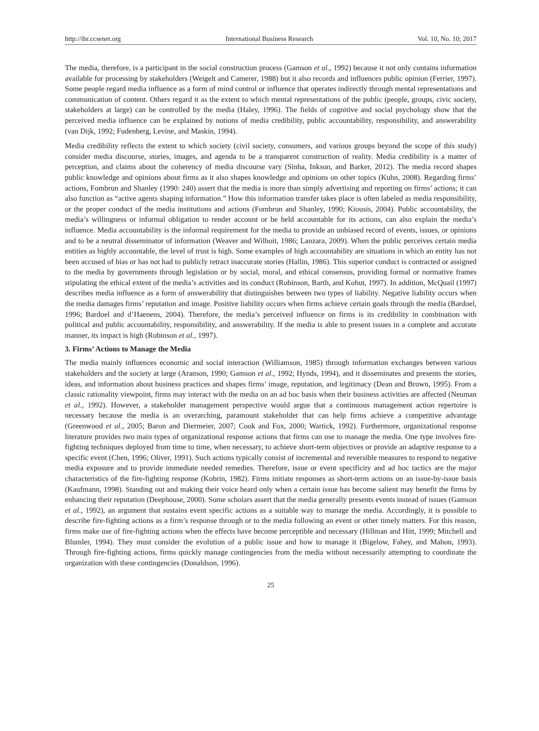http://ibr.ccsenet.org International Business Research Vol. 10, No. 10; 2017
The media, therefore, is a participant in the social construction process (Gamson et al., 1992) because it not only contains information available for processing by stakeholders (Weigelt and Camerer, 1988) but it also records and influences public opinion (Ferrier, 1997). Some people regard media influence as a form of mind control or influence that operates indirectly through mental representations and communication of content. Others regard it as the extent to which mental representations of the public (people, groups, civic society, stakeholders at large) can be controlled by the media (Haley, 1996). The fields of cognitive and social psychology show that the perceived media influence can be explained by notions of media credibility, public accountability, responsibility, and answerability (van Dijk, 1992; Fudenberg, Levine, and Maskin, 1994).
Media credibility reflects the extent to which society (civil society, consumers, and various groups beyond the scope of this study) consider media discourse, stories, images, and agenda to be a transparent construction of reality. Media credibility is a matter of perception, and claims about the coherency of media discourse vary (Sinha, Inkson, and Barker, 2012). The media record shapes public knowledge and opinions about firms as it also shapes knowledge and opinions on other topics (Kuhn, 2008). Regarding firms’ actions, Fombrun and Shanley (1990: 240) assert that the media is more than simply advertising and reporting on firms’ actions; it can also function as “active agents shaping information.” How this information transfer takes place is often labeled as media responsibility, or the proper conduct of the media institutions and actions (Fombrun and Shanley, 1990; Kiousis, 2004). Public accountability, the media’s willingness or informal obligation to render account or be held accountable for its actions, can also explain the media’s influence. Media accountability is the informal requirement for the media to provide an unbiased record of events, issues, or opinions and to be a neutral disseminator of information (Weaver and Wilhoit, 1986; Lanzara, 2009). When the public perceives certain media entities as highly accountable, the level of trust is high. Some examples of high accountability are situations in which an entity has not been accused of bias or has not had to publicly retract inaccurate stories (Hallin, 1986). This superior conduct is contracted or assigned to the media by governments through legislation or by social, moral, and ethical consensus, providing formal or normative frames stipulating the ethical extent of the media’s activities and its conduct (Robinson, Barth, and Kohut, 1997). In addition, McQuail (1997) describes media influence as a form of answerability that distinguishes between two types of liability. Negative liability occurs when the media damages firms’ reputation and image. Positive liability occurs when firms achieve certain goals through the media (Bardoel, 1996; Bardoel and d’Haenens, 2004). Therefore, the media’s perceived influence on firms is its credibility in combination with political and public accountability, responsibility, and answerability. If the media is able to present issues in a complete and accurate manner, its impact is high (Robinson et al., 1997).
3. Firms’ Actions to Manage the Media
The media mainly influences economic and social interaction (Williamson, 1985) through information exchanges between various stakeholders and the society at large (Aranson, 1990; Gamson et al., 1992; Hynds, 1994), and it disseminates and presents the stories, ideas, and information about business practices and shapes firms’ image, reputation, and legitimacy (Dean and Brown, 1995). From a classic rationality viewpoint, firms may interact with the media on an ad hoc basis when their business activities are affected (Neuman et al., 1992). However, a stakeholder management perspective would argue that a continuous management action repertoire is necessary because the media is an overarching, paramount stakeholder that can help firms achieve a competitive advantage (Greenwood et al., 2005; Baron and Diermeier, 2007; Cook and Fox, 2000; Wartick, 1992). Furthermore, organizational response literature provides two main types of organizational response actions that firms can use to manage the media. One type involves fire-fighting techniques deployed from time to time, when necessary, to achieve short-term objectives or provide an adaptive response to a specific event (Chen, 1996; Oliver, 1991). Such actions typically consist of incremental and reversible measures to respond to negative media exposure and to provide immediate needed remedies. Therefore, issue or event specificity and ad hoc tactics are the major characteristics of the fire-fighting response (Kobrin, 1982). Firms initiate responses as short-term actions on an issue-by-issue basis (Kaufmann, 1998). Standing out and making their voice heard only when a certain issue has become salient may benefit the firms by enhancing their reputation (Deephouse, 2000). Some scholars assert that the media generally presents events instead of issues (Gamson et al., 1992), an argument that sustains event specific actions as a suitable way to manage the media. Accordingly, it is possible to describe fire-fighting actions as a firm’s response through or to the media following an event or other timely matters. For this reason, firms make use of fire-fighting actions when the effects have become perceptible and necessary (Hillman and Hitt, 1999; Mitchell and Blumler, 1994). They must consider the evolution of a public issue and how to manage it (Bigelow, Fahey, and Mahon, 1993). Through fire-fighting actions, firms quickly manage contingencies from the media without necessarily attempting to coordinate the organization with these contingencies (Donaldson, 1996).
25